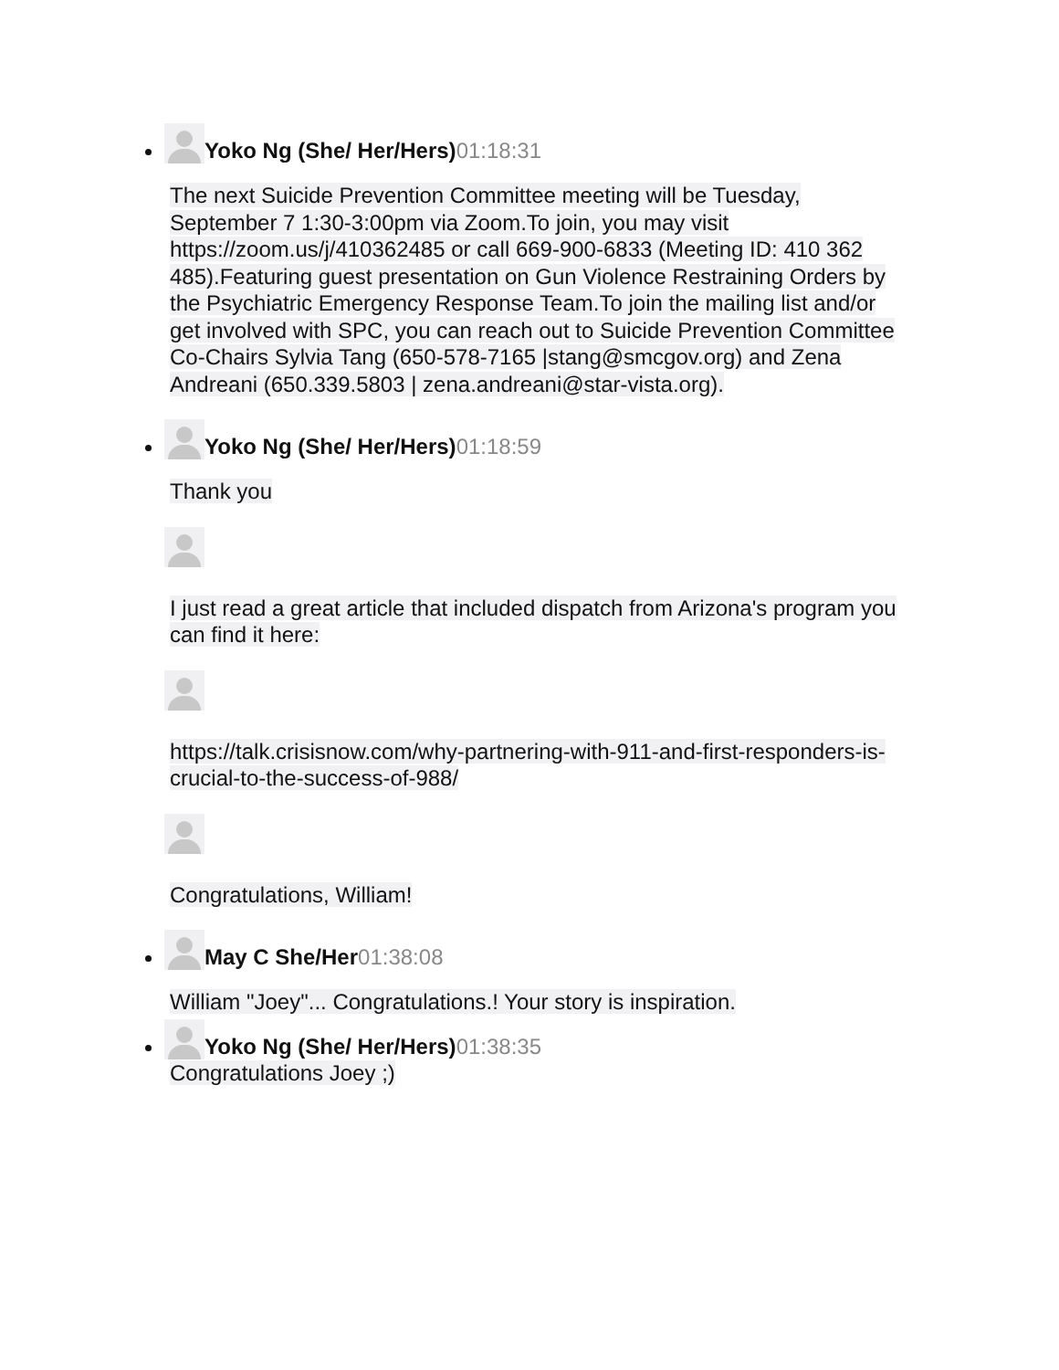Yoko Ng (She/ Her/Hers) 01:18:31
The next Suicide Prevention Committee meeting will be Tuesday, September 7 1:30-3:00pm via Zoom.To join, you may visit https://zoom.us/j/410362485 or call 669-900-6833 (Meeting ID: 410 362 485).Featuring guest presentation on Gun Violence Restraining Orders by the Psychiatric Emergency Response Team.To join the mailing list and/or get involved with SPC, you can reach out to Suicide Prevention Committee Co-Chairs Sylvia Tang (650-578-7165 |stang@smcgov.org) and Zena Andreani (650.339.5803 | zena.andreani@star-vista.org).
Yoko Ng (She/ Her/Hers) 01:18:59
Thank you
I just read a great article that included dispatch from Arizona's program you can find it here:
https://talk.crisisnow.com/why-partnering-with-911-and-first-responders-is-crucial-to-the-success-of-988/
Congratulations, William!
May C She/Her 01:38:08
William "Joey"... Congratulations.! Your story is inspiration.
Yoko Ng (She/ Her/Hers) 01:38:35
Congratulations Joey ;)